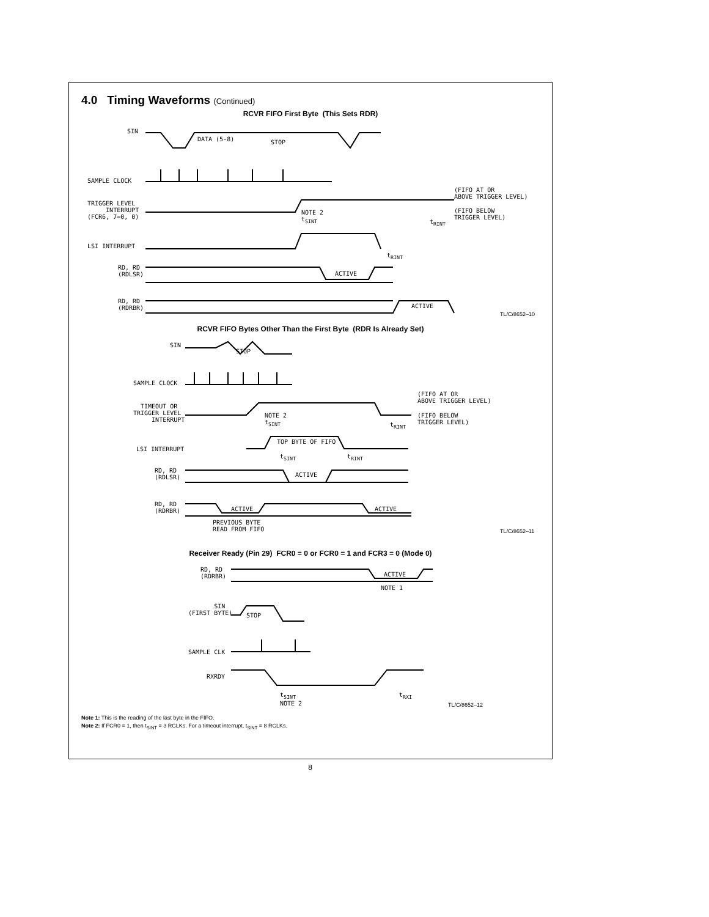4.0 Timing Waveforms (Continued)
RCVR FIFO First Byte (This Sets RDR)
SIN
DATA (5-8) STOP
SAMPLE CLOCK
TRIGGER LEVEL
INTERRUPT
(FCR6, 7=0, 0)
NOTE 2
t<sub>SINT</sub>
(FIFO AT OR
ABOVE TRIGGER LEVEL)
(FIFO BELOW
TRIGGER LEVEL)
t<sub>RINT</sub>
LSI INTERRUPT
t<sub>RINT</sub>
RD, RD
(RDLSR)
ACTIVE
RD, RD
(RDRBR)
ACTIVE
TL/C/8652–10
RCVR FIFO Bytes Other Than the First Byte (RDR Is Already Set)
SIN
STOP
SAMPLE CLOCK
TIMEOUT OR
TRIGGER LEVEL
INTERRUPT
NOTE 2
t<sub>SINT</sub>
(FIFO AT OR
ABOVE TRIGGER LEVEL)
(FIFO BELOW
TRIGGER LEVEL)
t<sub>RINT</sub>
LSI INTERRUPT
TOP BYTE OF FIFO
t<sub>SINT</sub> t<sub>RINT</sub>
RD, RD
(RDLSR)
ACTIVE
RD, RD
(RDRBR)
ACTIVE ACTIVE
PREVIOUS BYTE
READ FROM FIFO
TL/C/8652–11
Receiver Ready (Pin 29) FCR0 = 0 or FCR0 = 1 and FCR3 = 0 (Mode 0)
RD, RD
(RDRBR)
ACTIVE
NOTE 1
SIN
(FIRST BYTE)
STOP
SAMPLE CLK
RXRDY
t<sub>SINT</sub>
NOTE 2
t<sub>RXI</sub>
TL/C/8652–12
Note 1: This is the reading of the last byte in the FIFO.
Note 2: If FCR0 = 1, then t<sub>SINT</sub> = 3 RCLKs. For a timeout interrupt, t<sub>SINT</sub> = 8 RCLKs.
8